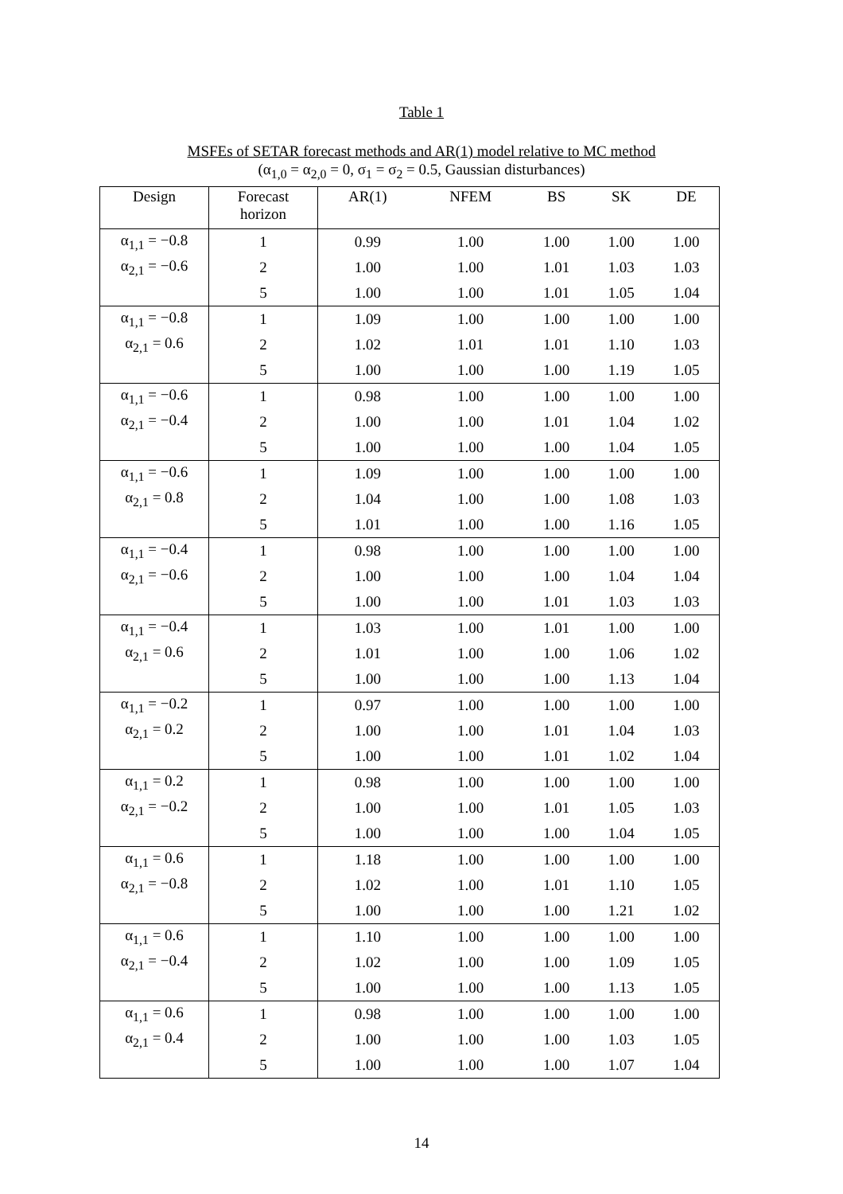Table 1
MSFEs of SETAR forecast methods and AR(1) model relative to MC method
(α<sub>1,0</sub> = α<sub>2,0</sub> = 0, σ<sub>1</sub> = σ<sub>2</sub> = 0.5, Gaussian disturbances)
| Design | Forecast horizon | AR(1) | NFEM | BS | SK | DE |
| --- | --- | --- | --- | --- | --- | --- |
| α<sub>1,1</sub> = −0.8 | 1 | 0.99 | 1.00 | 1.00 | 1.00 | 1.00 |
| α<sub>2,1</sub> = −0.6 | 2 | 1.00 | 1.00 | 1.01 | 1.03 | 1.03 |
| | 5 | 1.00 | 1.00 | 1.01 | 1.05 | 1.04 |
| α<sub>1,1</sub> = −0.8 | 1 | 1.09 | 1.00 | 1.00 | 1.00 | 1.00 |
| α<sub>2,1</sub> = 0.6 | 2 | 1.02 | 1.01 | 1.01 | 1.10 | 1.03 |
| | 5 | 1.00 | 1.00 | 1.00 | 1.19 | 1.05 |
| α<sub>1,1</sub> = −0.6 | 1 | 0.98 | 1.00 | 1.00 | 1.00 | 1.00 |
| α<sub>2,1</sub> = −0.4 | 2 | 1.00 | 1.00 | 1.01 | 1.04 | 1.02 |
| | 5 | 1.00 | 1.00 | 1.00 | 1.04 | 1.05 |
| α<sub>1,1</sub> = −0.6 | 1 | 1.09 | 1.00 | 1.00 | 1.00 | 1.00 |
| α<sub>2,1</sub> = 0.8 | 2 | 1.04 | 1.00 | 1.00 | 1.08 | 1.03 |
| | 5 | 1.01 | 1.00 | 1.00 | 1.16 | 1.05 |
| α<sub>1,1</sub> = −0.4 | 1 | 0.98 | 1.00 | 1.00 | 1.00 | 1.00 |
| α<sub>2,1</sub> = −0.6 | 2 | 1.00 | 1.00 | 1.00 | 1.04 | 1.04 |
| | 5 | 1.00 | 1.00 | 1.01 | 1.03 | 1.03 |
| α<sub>1,1</sub> = −0.4 | 1 | 1.03 | 1.00 | 1.01 | 1.00 | 1.00 |
| α<sub>2,1</sub> = 0.6 | 2 | 1.01 | 1.00 | 1.00 | 1.06 | 1.02 |
| | 5 | 1.00 | 1.00 | 1.00 | 1.13 | 1.04 |
| α<sub>1,1</sub> = −0.2 | 1 | 0.97 | 1.00 | 1.00 | 1.00 | 1.00 |
| α<sub>2,1</sub> = 0.2 | 2 | 1.00 | 1.00 | 1.01 | 1.04 | 1.03 |
| | 5 | 1.00 | 1.00 | 1.01 | 1.02 | 1.04 |
| α<sub>1,1</sub> = 0.2 | 1 | 0.98 | 1.00 | 1.00 | 1.00 | 1.00 |
| α<sub>2,1</sub> = −0.2 | 2 | 1.00 | 1.00 | 1.01 | 1.05 | 1.03 |
| | 5 | 1.00 | 1.00 | 1.00 | 1.04 | 1.05 |
| α<sub>1,1</sub> = 0.6 | 1 | 1.18 | 1.00 | 1.00 | 1.00 | 1.00 |
| α<sub>2,1</sub> = −0.8 | 2 | 1.02 | 1.00 | 1.01 | 1.10 | 1.05 |
| | 5 | 1.00 | 1.00 | 1.00 | 1.21 | 1.02 |
| α<sub>1,1</sub> = 0.6 | 1 | 1.10 | 1.00 | 1.00 | 1.00 | 1.00 |
| α<sub>2,1</sub> = −0.4 | 2 | 1.02 | 1.00 | 1.00 | 1.09 | 1.05 |
| | 5 | 1.00 | 1.00 | 1.00 | 1.13 | 1.05 |
| α<sub>1,1</sub> = 0.6 | 1 | 0.98 | 1.00 | 1.00 | 1.00 | 1.00 |
| α<sub>2,1</sub> = 0.4 | 2 | 1.00 | 1.00 | 1.00 | 1.03 | 1.05 |
| | 5 | 1.00 | 1.00 | 1.00 | 1.07 | 1.04 |
14